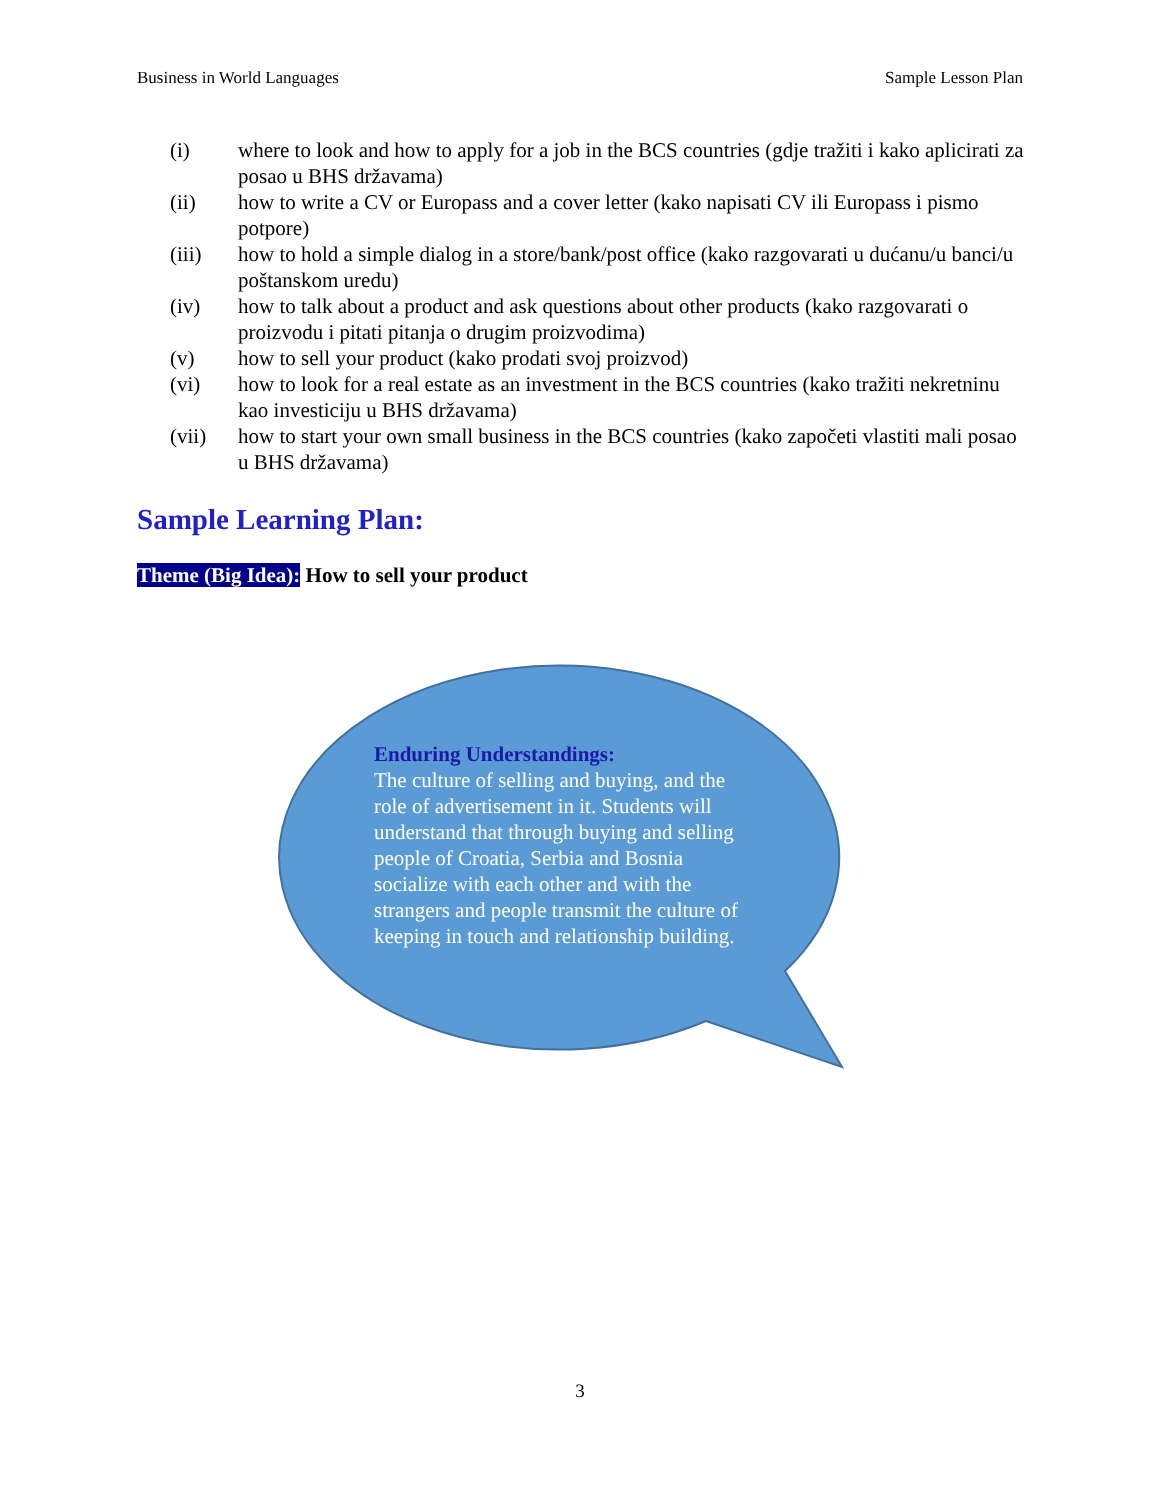Business in World Languages Sample Lesson Plan
(i) where to look and how to apply for a job in the BCS countries (gdje tražiti i kako aplicirati za posao u BHS državama)
(ii) how to write a CV or Europass and a cover letter (kako napisati CV ili Europass i pismo potpore)
(iii) how to hold a simple dialog in a store/bank/post office (kako razgovarati u dućanu/u banci/u poštanskom uredu)
(iv) how to talk about a product and ask questions about other products (kako razgovarati o proizvodu i pitati pitanja o drugim proizvodima)
(v) how to sell your product (kako prodati svoj proizvod)
(vi) how to look for a real estate as an investment in the BCS countries (kako tražiti nekretninu kao investiciju u BHS državama)
(vii) how to start your own small business in the BCS countries (kako započeti vlastiti mali posao u BHS državama)
Sample Learning Plan:
Theme (Big Idea): How to sell your product
Enduring Understandings:
The culture of selling and buying, and the role of advertisement in it. Students will understand that through buying and selling people of Croatia, Serbia and Bosnia socialize with each other and with the strangers and people transmit the culture of keeping in touch and relationship building.
3